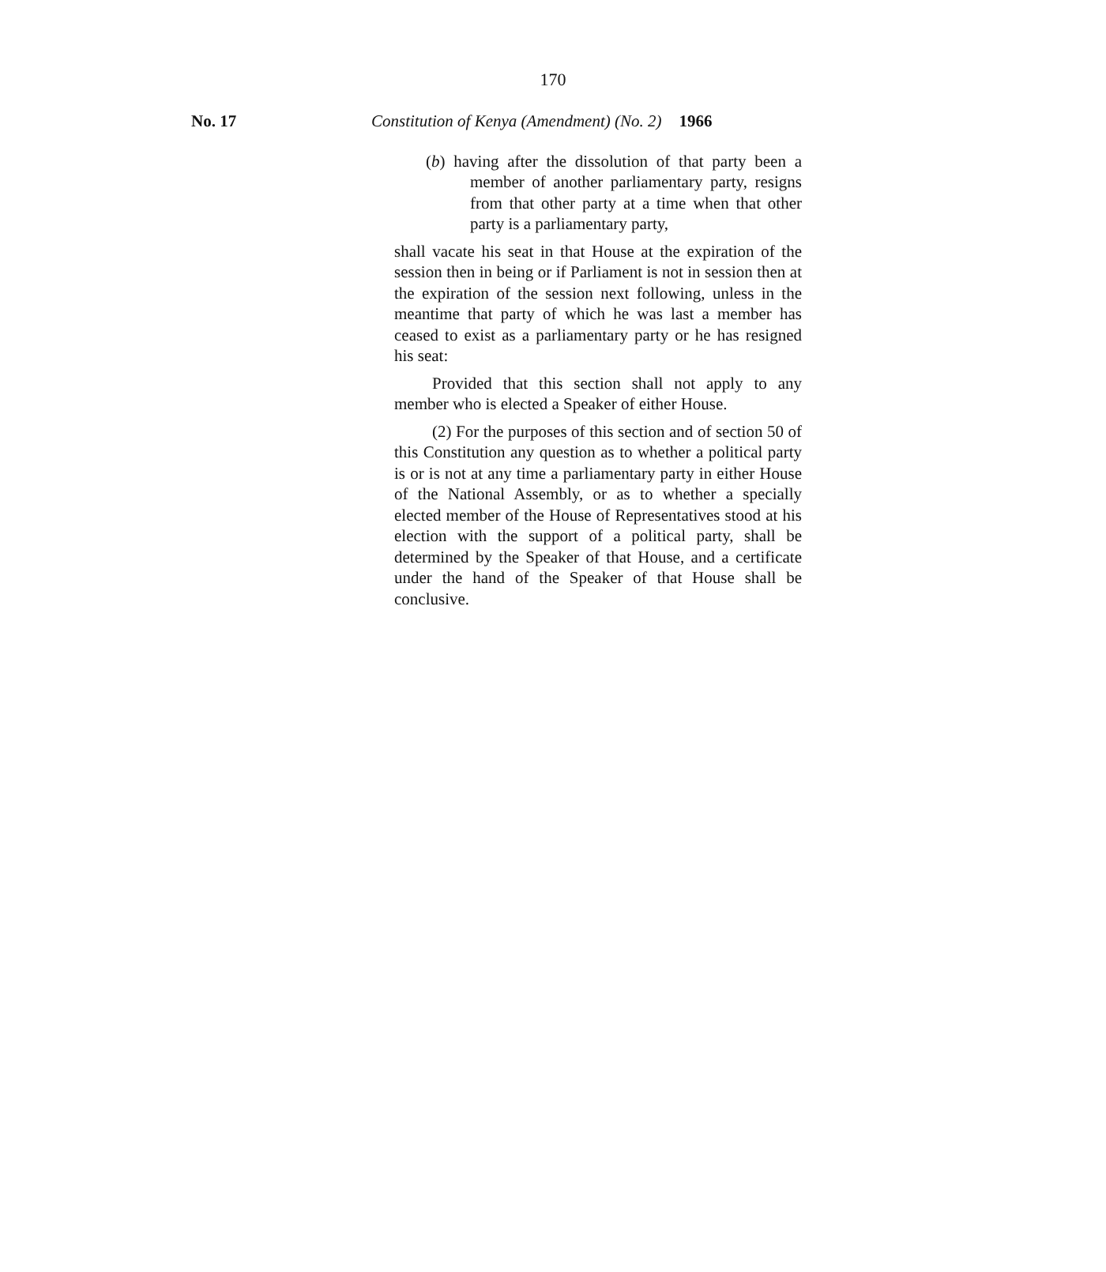170
No. 17 Constitution of Kenya (Amendment) (No. 2) 1966
(b) having after the dissolution of that party been a member of another parliamentary party, resigns from that other party at a time when that other party is a parliamentary party,
shall vacate his seat in that House at the expiration of the session then in being or if Parliament is not in session then at the expiration of the session next following, unless in the meantime that party of which he was last a member has ceased to exist as a parliamentary party or he has resigned his seat:
Provided that this section shall not apply to any member who is elected a Speaker of either House.
(2) For the purposes of this section and of section 50 of this Constitution any question as to whether a political party is or is not at any time a parliamentary party in either House of the National Assembly, or as to whether a specially elected member of the House of Representatives stood at his election with the support of a political party, shall be determined by the Speaker of that House, and a certificate under the hand of the Speaker of that House shall be conclusive.